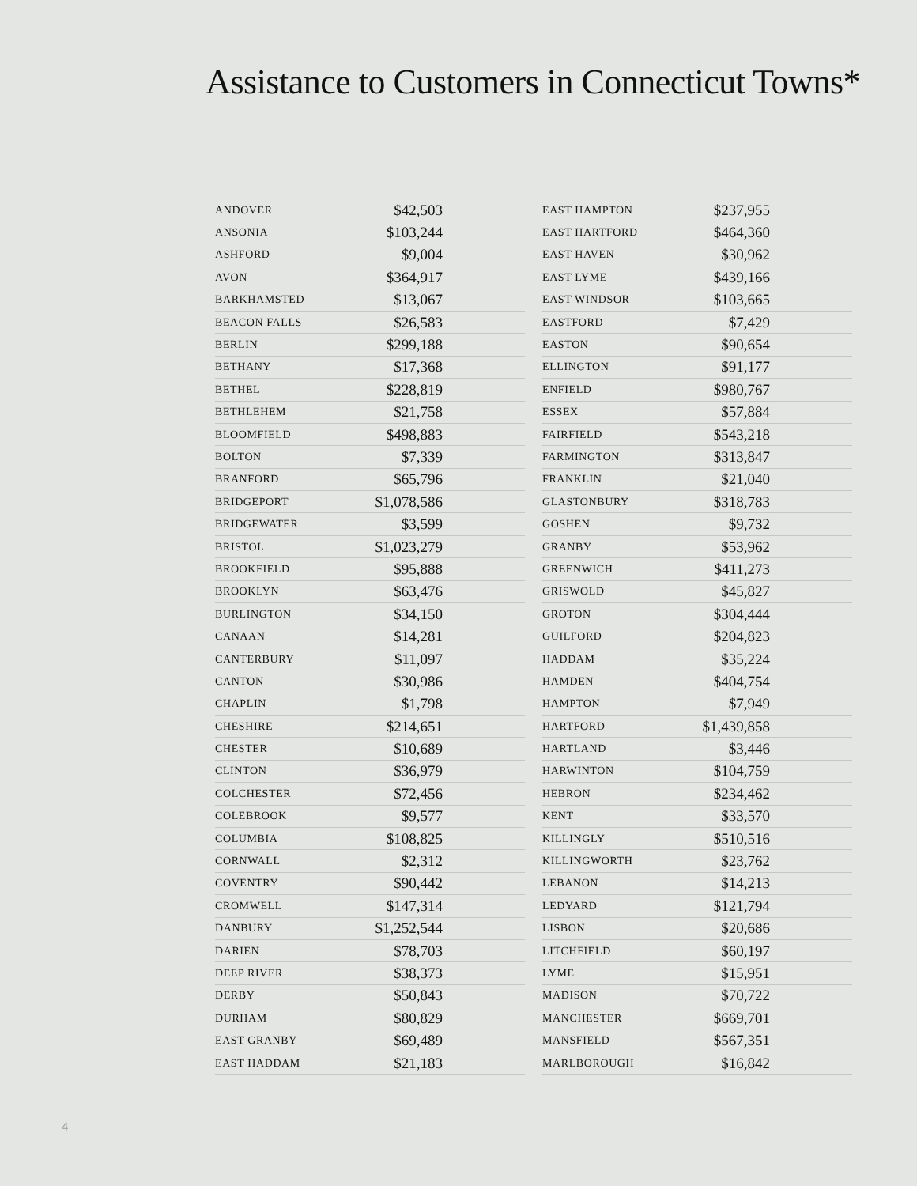Assistance to Customers in Connecticut Towns*
| ANDOVER | $42,503 |
| ANSONIA | $103,244 |
| ASHFORD | $9,004 |
| AVON | $364,917 |
| BARKHAMSTED | $13,067 |
| BEACON FALLS | $26,583 |
| BERLIN | $299,188 |
| BETHANY | $17,368 |
| BETHEL | $228,819 |
| BETHLEHEM | $21,758 |
| BLOOMFIELD | $498,883 |
| BOLTON | $7,339 |
| BRANFORD | $65,796 |
| BRIDGEPORT | $1,078,586 |
| BRIDGEWATER | $3,599 |
| BRISTOL | $1,023,279 |
| BROOKFIELD | $95,888 |
| BROOKLYN | $63,476 |
| BURLINGTON | $34,150 |
| CANAAN | $14,281 |
| CANTERBURY | $11,097 |
| CANTON | $30,986 |
| CHAPLIN | $1,798 |
| CHESHIRE | $214,651 |
| CHESTER | $10,689 |
| CLINTON | $36,979 |
| COLCHESTER | $72,456 |
| COLEBROOK | $9,577 |
| COLUMBIA | $108,825 |
| CORNWALL | $2,312 |
| COVENTRY | $90,442 |
| CROMWELL | $147,314 |
| DANBURY | $1,252,544 |
| DARIEN | $78,703 |
| DEEP RIVER | $38,373 |
| DERBY | $50,843 |
| DURHAM | $80,829 |
| EAST GRANBY | $69,489 |
| EAST HADDAM | $21,183 |
| EAST HAMPTON | $237,955 |
| EAST HARTFORD | $464,360 |
| EAST HAVEN | $30,962 |
| EAST LYME | $439,166 |
| EAST WINDSOR | $103,665 |
| EASTFORD | $7,429 |
| EASTON | $90,654 |
| ELLINGTON | $91,177 |
| ENFIELD | $980,767 |
| ESSEX | $57,884 |
| FAIRFIELD | $543,218 |
| FARMINGTON | $313,847 |
| FRANKLIN | $21,040 |
| GLASTONBURY | $318,783 |
| GOSHEN | $9,732 |
| GRANBY | $53,962 |
| GREENWICH | $411,273 |
| GRISWOLD | $45,827 |
| GROTON | $304,444 |
| GUILFORD | $204,823 |
| HADDAM | $35,224 |
| HAMDEN | $404,754 |
| HAMPTON | $7,949 |
| HARTFORD | $1,439,858 |
| HARTLAND | $3,446 |
| HARWINTON | $104,759 |
| HEBRON | $234,462 |
| KENT | $33,570 |
| KILLINGLY | $510,516 |
| KILLINGWORTH | $23,762 |
| LEBANON | $14,213 |
| LEDYARD | $121,794 |
| LISBON | $20,686 |
| LITCHFIELD | $60,197 |
| LYME | $15,951 |
| MADISON | $70,722 |
| MANCHESTER | $669,701 |
| MANSFIELD | $567,351 |
| MARLBOROUGH | $16,842 |
4